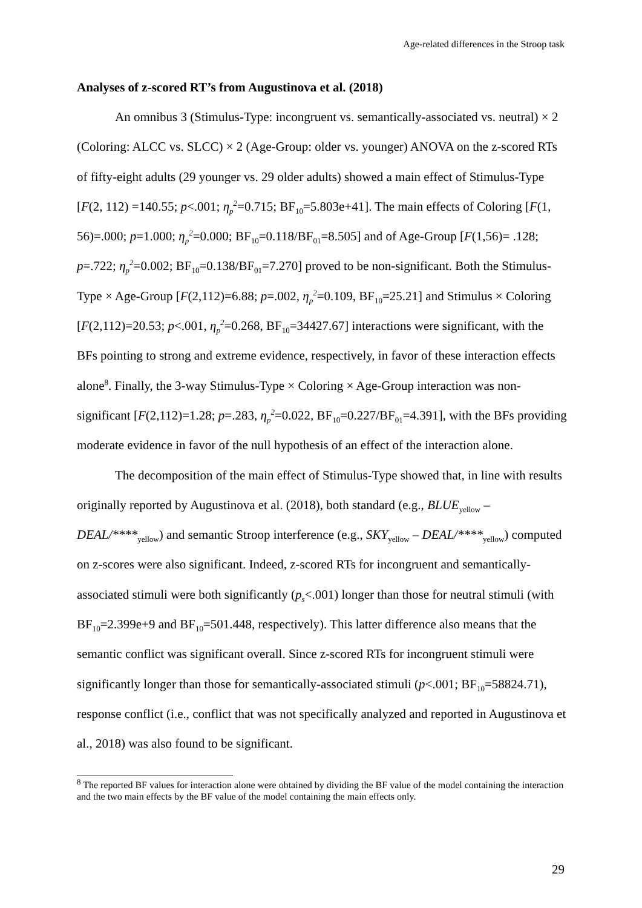Age-related differences in the Stroop task
Analyses of z-scored RT’s from Augustinova et al. (2018)
An omnibus 3 (Stimulus-Type: incongruent vs. semantically-associated vs. neutral) × 2 (Coloring: ALCC vs. SLCC) × 2 (Age-Group: older vs. younger) ANOVA on the z-scored RTs of fifty-eight adults (29 younger vs. 29 older adults) showed a main effect of Stimulus-Type [F(2, 112) =140.55; p<.001; η<sub>p</sub><sup>2</sup>=0.715; BF<sub>10</sub>=5.803e+41]. The main effects of Coloring [F(1, 56)=.000; p=1.000; η<sub>p</sub><sup>2</sup>=0.000; BF<sub>10</sub>=0.118/BF<sub>01</sub>=8.505] and of Age-Group [F(1,56)= .128; p=.722; η<sub>p</sub><sup>2</sup>=0.002; BF<sub>10</sub>=0.138/BF<sub>01</sub>=7.270] proved to be non-significant. Both the Stimulus-Type × Age-Group [F(2,112)=6.88; p=.002, η<sub>p</sub><sup>2</sup>=0.109, BF<sub>10</sub>=25.21] and Stimulus × Coloring [F(2,112)=20.53; p<.001, η<sub>p</sub><sup>2</sup>=0.268, BF<sub>10</sub>=34427.67] interactions were significant, with the BFs pointing to strong and extreme evidence, respectively, in favor of these interaction effects alone<sup>8</sup>. Finally, the 3-way Stimulus-Type × Coloring × Age-Group interaction was non-significant [F(2,112)=1.28; p=.283, η<sub>p</sub><sup>2</sup>=0.022, BF<sub>10</sub>=0.227/BF<sub>01</sub>=4.391], with the BFs providing moderate evidence in favor of the null hypothesis of an effect of the interaction alone.
The decomposition of the main effect of Stimulus-Type showed that, in line with results originally reported by Augustinova et al. (2018), both standard (e.g., BLUE<sub>yellow</sub> – DEAL/****<sub>yellow</sub>) and semantic Stroop interference (e.g., SKY<sub>yellow</sub> – DEAL/****<sub>yellow</sub>) computed on z-scores were also significant. Indeed, z-scored RTs for incongruent and semantically-associated stimuli were both significantly (p<sub>s</sub><.001) longer than those for neutral stimuli (with BF<sub>10</sub>=2.399e+9 and BF<sub>10</sub>=501.448, respectively). This latter difference also means that the semantic conflict was significant overall. Since z-scored RTs for incongruent stimuli were significantly longer than those for semantically-associated stimuli (p<.001; BF<sub>10</sub>=58824.71), response conflict (i.e., conflict that was not specifically analyzed and reported in Augustinova et al., 2018) was also found to be significant.
<sup>8</sup> The reported BF values for interaction alone were obtained by dividing the BF value of the model containing the interaction and the two main effects by the BF value of the model containing the main effects only.
29